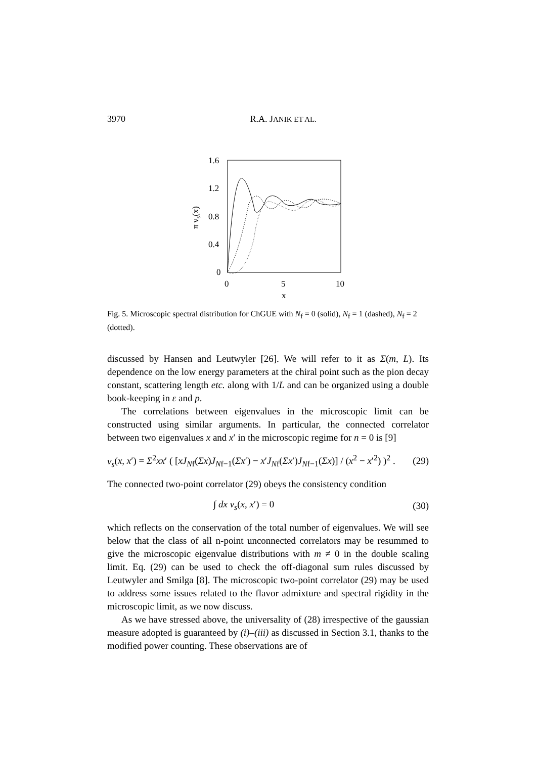3970 R.A. JANIK ET AL.
1.6
1.2
0.8
0.4
0
0
5
10
x
π νs(x)
Fig. 5. Microscopic spectral distribution for ChGUE with N<sub>f</sub> = 0 (solid), N<sub>f</sub> = 1 (dashed), N<sub>f</sub> = 2 (dotted).
discussed by Hansen and Leutwyler [26]. We will refer to it as Σ(m, L). Its dependence on the low energy parameters at the chiral point such as the pion decay constant, scattering length etc. along with 1/L and can be organized using a double book-keeping in ε and p.
The correlations between eigenvalues in the microscopic limit can be constructed using similar arguments. In particular, the connected correlator between two eigenvalues x and x′ in the microscopic regime for n = 0 is [9]
ν<sub>s</sub>(x, x′) = Σ<sup>2</sup>xx′ ( [xJ<sub>Nf</sub>(Σx)J<sub>Nf−1</sub>(Σx′) − x′J<sub>Nf</sub>(Σx′)J<sub>Nf−1</sub>(Σx)] / (x<sup>2</sup> − x′<sup>2</sup>) )<sup>2</sup> . (29)
The connected two-point correlator (29) obeys the consistency condition
∫ dx ν<sub>s</sub>(x, x′) = 0 (30)
which reflects on the conservation of the total number of eigenvalues. We will see below that the class of all n-point unconnected correlators may be resummed to give the microscopic eigenvalue distributions with m ≠ 0 in the double scaling limit. Eq. (29) can be used to check the off-diagonal sum rules discussed by Leutwyler and Smilga [8]. The microscopic two-point correlator (29) may be used to address some issues related to the flavor admixture and spectral rigidity in the microscopic limit, as we now discuss.
As we have stressed above, the universality of (28) irrespective of the gaussian measure adopted is guaranteed by (i)–(iii) as discussed in Section 3.1, thanks to the modified power counting. These observations are of